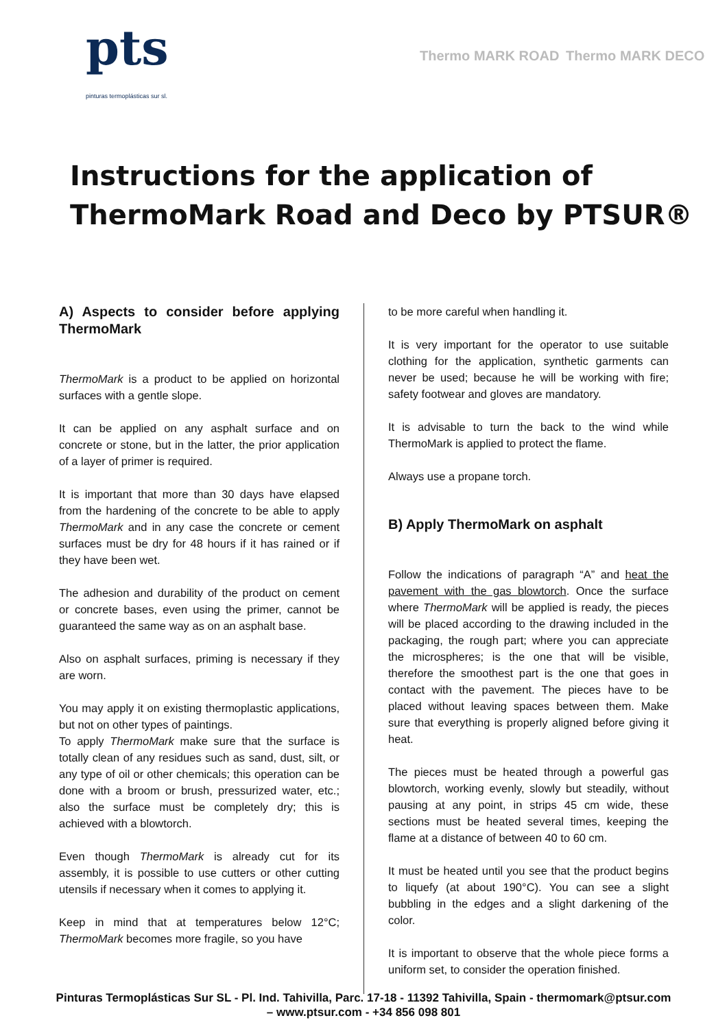pts
pinturas termoplásticas sur sl.
Thermo MARK ROAD Thermo MARK DECO
Instructions for the application of
ThermoMark Road and Deco by PTSUR®
A) Aspects to consider before applying ThermoMark
ThermoMark is a product to be applied on horizontal surfaces with a gentle slope.
It can be applied on any asphalt surface and on concrete or stone, but in the latter, the prior application of a layer of primer is required.
It is important that more than 30 days have elapsed from the hardening of the concrete to be able to apply ThermoMark and in any case the concrete or cement surfaces must be dry for 48 hours if it has rained or if they have been wet.
The adhesion and durability of the product on cement or concrete bases, even using the primer, cannot be guaranteed the same way as on an asphalt base.
Also on asphalt surfaces, priming is necessary if they are worn.
You may apply it on existing thermoplastic applications, but not on other types of paintings.
To apply ThermoMark make sure that the surface is totally clean of any residues such as sand, dust, silt, or any type of oil or other chemicals; this operation can be done with a broom or brush, pressurized water, etc.; also the surface must be completely dry; this is achieved with a blowtorch.
Even though ThermoMark is already cut for its assembly, it is possible to use cutters or other cutting utensils if necessary when it comes to applying it.
Keep in mind that at temperatures below 12°C; ThermoMark becomes more fragile, so you have
to be more careful when handling it.
It is very important for the operator to use suitable clothing for the application, synthetic garments can never be used; because he will be working with fire; safety footwear and gloves are mandatory.
It is advisable to turn the back to the wind while ThermoMark is applied to protect the flame.
Always use a propane torch.
B) Apply ThermoMark on asphalt
Follow the indications of paragraph “A” and heat the pavement with the gas blowtorch. Once the surface where ThermoMark will be applied is ready, the pieces will be placed according to the drawing included in the packaging, the rough part; where you can appreciate the microspheres; is the one that will be visible, therefore the smoothest part is the one that goes in contact with the pavement. The pieces have to be placed without leaving spaces between them. Make sure that everything is properly aligned before giving it heat.
The pieces must be heated through a powerful gas blowtorch, working evenly, slowly but steadily, without pausing at any point, in strips 45 cm wide, these sections must be heated several times, keeping the flame at a distance of between 40 to 60 cm.
It must be heated until you see that the product begins to liquefy (at about 190°C). You can see a slight bubbling in the edges and a slight darkening of the color.
It is important to observe that the whole piece forms a uniform set, to consider the operation finished.
Pinturas Termoplásticas Sur SL - Pl. Ind. Tahivilla, Parc. 17-18 - 11392 Tahivilla, Spain - thermomark@ptsur.com
– www.ptsur.com - +34 856 098 801